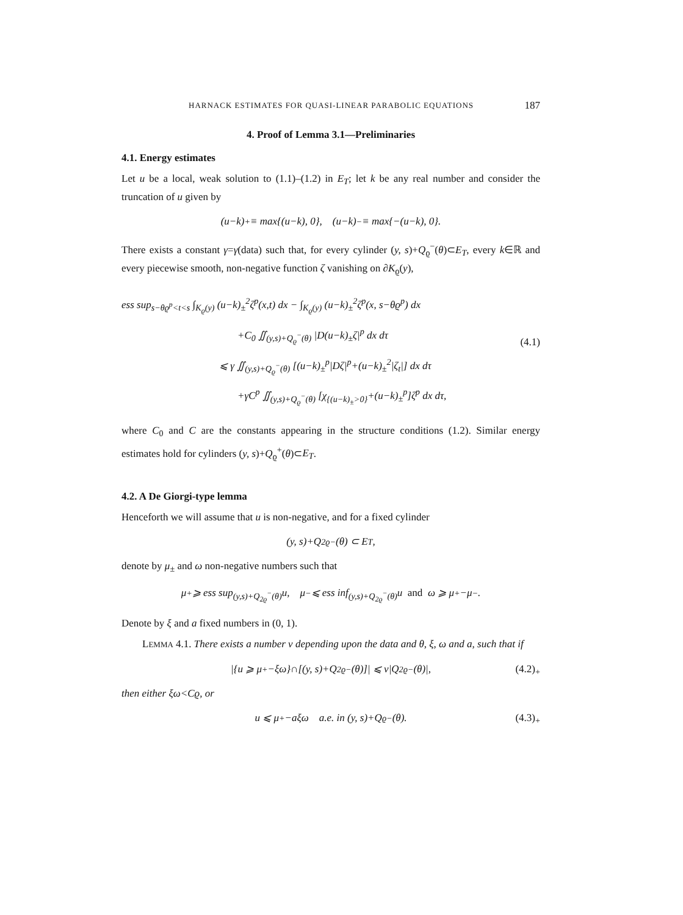HARNACK ESTIMATES FOR QUASI-LINEAR PARABOLIC EQUATIONS 187
4. Proof of Lemma 3.1—Preliminaries
4.1. Energy estimates
Let u be a local, weak solution to (1.1)–(1.2) in E<sub>T</sub>; let k be any real number and consider the truncation of u given by
(u−k)<sub>+</sub> ≡ max{(u−k), 0}, (u−k)<sub>−</sub> ≡ max{−(u−k), 0}.
There exists a constant γ=γ(data) such that, for every cylinder (y, s)+Q<sub>ϱ</sub><sup>−</sup>(θ)⊂E<sub>T</sub>, every k∈ℝ and every piecewise smooth, non-negative function ζ vanishing on ∂K<sub>ϱ</sub>(y),
ess sup<sub>s−θϱ<sup>p</sup><t<s</sub> ∫<sub>K<sub>ϱ</sub>(y)</sub> (u−k)<sub>±</sub><sup>2</sup>ζ<sup>p</sup>(x,t) dx − ∫<sub>K<sub>ϱ</sub>(y)</sub> (u−k)<sub>±</sub><sup>2</sup>ζ<sup>p</sup>(x, s−θϱ<sup>p</sup>) dx
+C<sub>0</sub> ∬<sub>(y,s)+Q<sub>ϱ</sub><sup>−</sup>(θ)</sub> |D(u−k)<sub>±</sub>ζ|<sup>p</sup> dx dτ
⩽ γ ∬<sub>(y,s)+Q<sub>ϱ</sub><sup>−</sup>(θ)</sub> [(u−k)<sub>±</sub><sup>p</sup>|Dζ|<sup>p</sup>+(u−k)<sub>±</sub><sup>2</sup>|ζ<sub>t</sub>|] dx dτ
+γC<sup>p</sup> ∬<sub>(y,s)+Q<sub>ϱ</sub><sup>−</sup>(θ)</sub> [χ<sub>{(u−k)<sub>±</sub>>0}</sub>+(u−k)<sub>±</sub><sup>p</sup>]ζ<sup>p</sup> dx dτ,
(4.1)
where C<sub>0</sub> and C are the constants appearing in the structure conditions (1.2). Similar energy estimates hold for cylinders (y, s)+Q<sub>ϱ</sub><sup>+</sup>(θ)⊂E<sub>T</sub>.
4.2. A De Giorgi-type lemma
Henceforth we will assume that u is non-negative, and for a fixed cylinder
(y, s)+Q<sub>2ϱ</sub><sup>−</sup>(θ) ⊂ E<sub>T</sub>,
denote by μ<sub>±</sub> and ω non-negative numbers such that
μ<sub>+</sub> ⩾ ess sup<sub>(y,s)+Q<sub>2ϱ</sub><sup>−</sup>(θ)</sub> u, μ<sub>−</sub> ⩽ ess inf<sub>(y,s)+Q<sub>2ϱ</sub><sup>−</sup>(θ)</sub> u and ω ⩾ μ<sub>+</sub>−μ<sub>−</sub>.
Denote by ξ and a fixed numbers in (0, 1).
LEMMA 4.1. There exists a number ν depending upon the data and θ, ξ, ω and a, such that if
|{u ⩾ μ<sub>+</sub>−ξω}∩[(y, s)+Q<sub>2ϱ</sub><sup>−</sup>(θ)]| ⩽ ν|Q<sub>2ϱ</sub><sup>−</sup>(θ)|, (4.2)<sub>+</sub>
then either ξω<Cϱ, or
u ⩽ μ<sub>+</sub>−aξω a.e. in (y, s)+Q<sub>ϱ</sub><sup>−</sup>(θ). (4.3)<sub>+</sub>